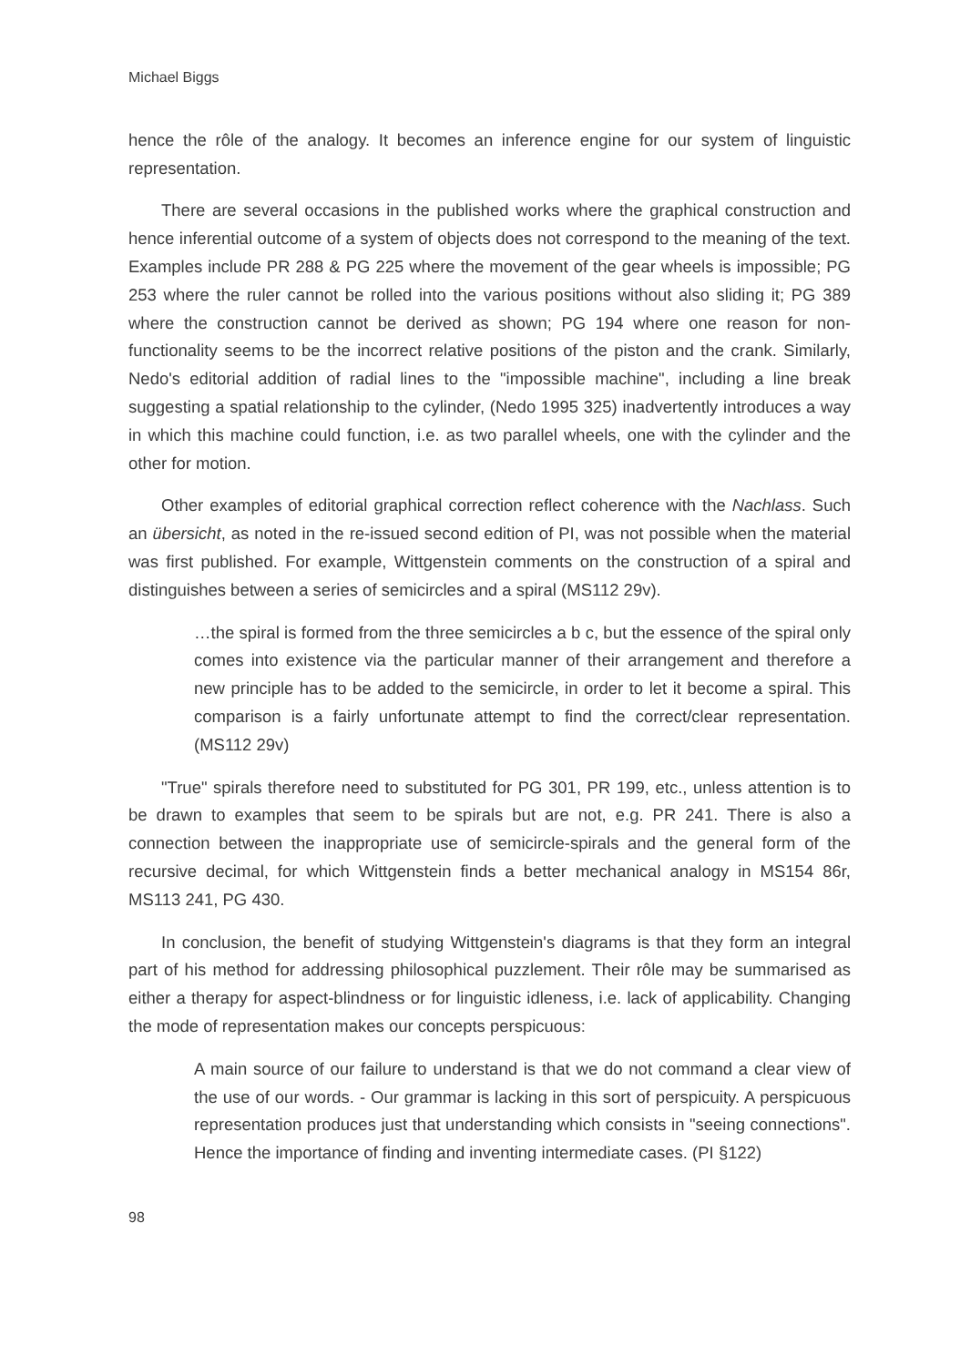Michael Biggs
hence the rôle of the analogy. It becomes an inference engine for our system of linguistic representation.
There are several occasions in the published works where the graphical construction and hence inferential outcome of a system of objects does not correspond to the meaning of the text. Examples include PR 288 & PG 225 where the movement of the gear wheels is impossible; PG 253 where the ruler cannot be rolled into the various positions without also sliding it; PG 389 where the construction cannot be derived as shown; PG 194 where one reason for non-functionality seems to be the incorrect relative positions of the piston and the crank. Similarly, Nedo's editorial addition of radial lines to the "impossible machine", including a line break suggesting a spatial relationship to the cylinder, (Nedo 1995 325) inadvertently introduces a way in which this machine could function, i.e. as two parallel wheels, one with the cylinder and the other for motion.
Other examples of editorial graphical correction reflect coherence with the Nachlass. Such an übersicht, as noted in the re-issued second edition of PI, was not possible when the material was first published. For example, Wittgenstein comments on the construction of a spiral and distinguishes between a series of semicircles and a spiral (MS112 29v).
…the spiral is formed from the three semicircles a b c, but the essence of the spiral only comes into existence via the particular manner of their arrangement and therefore a new principle has to be added to the semicircle, in order to let it become a spiral. This comparison is a fairly unfortunate attempt to find the correct/clear representation. (MS112 29v)
"True" spirals therefore need to substituted for PG 301, PR 199, etc., unless attention is to be drawn to examples that seem to be spirals but are not, e.g. PR 241. There is also a connection between the inappropriate use of semicircle-spirals and the general form of the recursive decimal, for which Wittgenstein finds a better mechanical analogy in MS154 86r, MS113 241, PG 430.
In conclusion, the benefit of studying Wittgenstein's diagrams is that they form an integral part of his method for addressing philosophical puzzlement. Their rôle may be summarised as either a therapy for aspect-blindness or for linguistic idleness, i.e. lack of applicability. Changing the mode of representation makes our concepts perspicuous:
A main source of our failure to understand is that we do not command a clear view of the use of our words. - Our grammar is lacking in this sort of perspicuity. A perspicuous representation produces just that understanding which consists in "seeing connections". Hence the importance of finding and inventing intermediate cases. (PI §122)
98